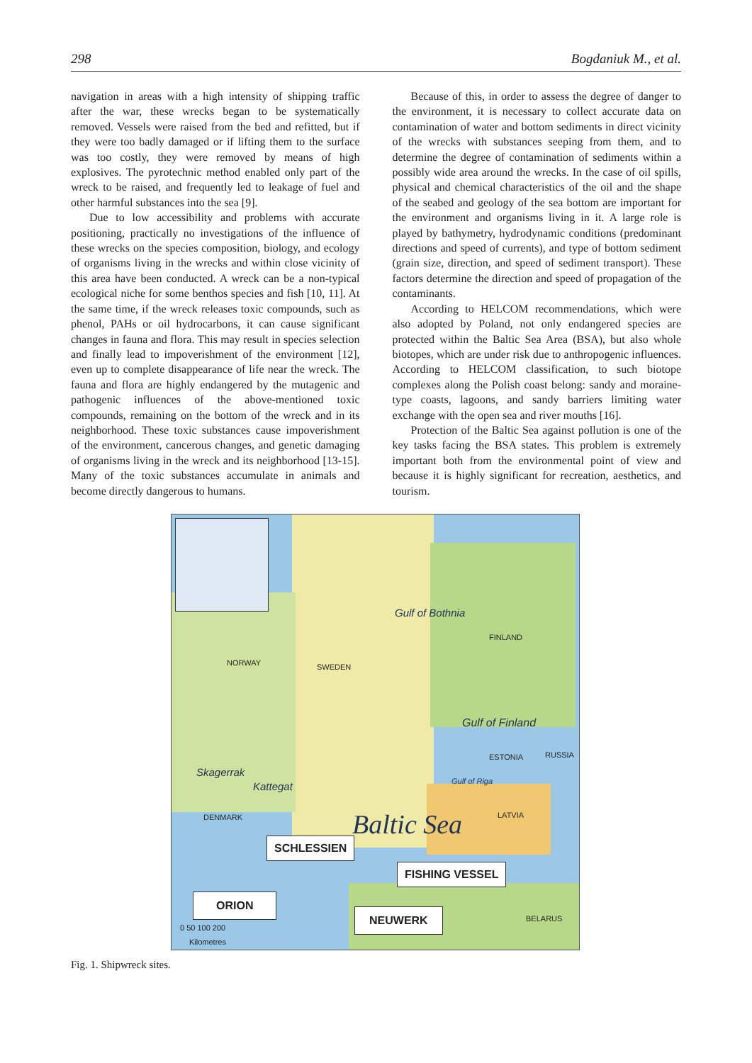298 Bogdaniuk M., et al.
navigation in areas with a high intensity of shipping traffic after the war, these wrecks began to be systematically removed. Vessels were raised from the bed and refitted, but if they were too badly damaged or if lifting them to the surface was too costly, they were removed by means of high explosives. The pyrotechnic method enabled only part of the wreck to be raised, and frequently led to leakage of fuel and other harmful substances into the sea [9].
Due to low accessibility and problems with accurate positioning, practically no investigations of the influence of these wrecks on the species composition, biology, and ecology of organisms living in the wrecks and within close vicinity of this area have been conducted. A wreck can be a non-typical ecological niche for some benthos species and fish [10, 11]. At the same time, if the wreck releases toxic compounds, such as phenol, PAHs or oil hydrocarbons, it can cause significant changes in fauna and flora. This may result in species selection and finally lead to impoverishment of the environment [12], even up to complete disappearance of life near the wreck. The fauna and flora are highly endangered by the mutagenic and pathogenic influences of the above-mentioned toxic compounds, remaining on the bottom of the wreck and in its neighborhood. These toxic substances cause impoverishment of the environment, cancerous changes, and genetic damaging of organisms living in the wreck and its neighborhood [13-15]. Many of the toxic substances accumulate in animals and become directly dangerous to humans.
Because of this, in order to assess the degree of danger to the environment, it is necessary to collect accurate data on contamination of water and bottom sediments in direct vicinity of the wrecks with substances seeping from them, and to determine the degree of contamination of sediments within a possibly wide area around the wrecks. In the case of oil spills, physical and chemical characteristics of the oil and the shape of the seabed and geology of the sea bottom are important for the environment and organisms living in it. A large role is played by bathymetry, hydrodynamic conditions (predominant directions and speed of currents), and type of bottom sediment (grain size, direction, and speed of sediment transport). These factors determine the direction and speed of propagation of the contaminants.
According to HELCOM recommendations, which were also adopted by Poland, not only endangered species are protected within the Baltic Sea Area (BSA), but also whole biotopes, which are under risk due to anthropogenic influences. According to HELCOM classification, to such biotope complexes along the Polish coast belong: sandy and moraine-type coasts, lagoons, and sandy barriers limiting water exchange with the open sea and river mouths [16].
Protection of the Baltic Sea against pollution is one of the key tasks facing the BSA states. This problem is extremely important both from the environmental point of view and because it is highly significant for recreation, aesthetics, and tourism.
NORWAY SWEDEN
FINLAND
ESTONIA RUSSIA
LATVIA DENMARK
BELARUS
Gulf of Bothnia
Gulf of Finland
Gulf of Riga
Skagerrak
Kattegat
Baltic Sea
SCHLESSIEN
FISHING VESSEL
ORION
NEUWERK
0 50 100 200
Kilometres
Fig. 1. Shipwreck sites.